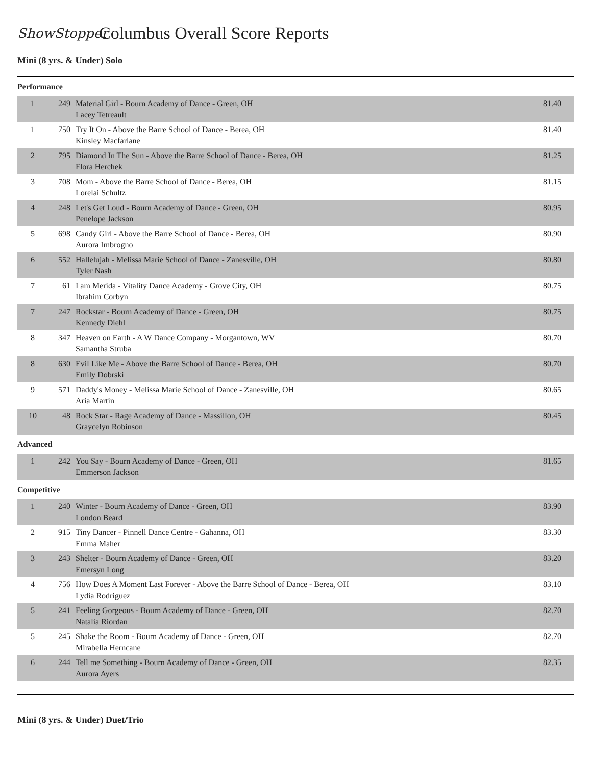ShowStopper
Columbus Overall Score Reports
Mini (8 yrs. & Under) Solo
Performance
| 1 | 249 | Material Girl - Bourn Academy of Dance - Green, OH Lacey Tetreault | 81.40 |
| 1 | 750 | Try It On - Above the Barre School of Dance - Berea, OH Kinsley Macfarlane | 81.40 |
| 2 | 795 | Diamond In The Sun - Above the Barre School of Dance - Berea, OH Flora Herchek | 81.25 |
| 3 | 708 | Mom - Above the Barre School of Dance - Berea, OH Lorelai Schultz | 81.15 |
| 4 | 248 | Let's Get Loud - Bourn Academy of Dance - Green, OH Penelope Jackson | 80.95 |
| 5 | 698 | Candy Girl - Above the Barre School of Dance - Berea, OH Aurora Imbrogno | 80.90 |
| 6 | 552 | Hallelujah - Melissa Marie School of Dance - Zanesville, OH Tyler Nash | 80.80 |
| 7 | 61 | I am Merida - Vitality Dance Academy - Grove City, OH Ibrahim Corbyn | 80.75 |
| 7 | 247 | Rockstar - Bourn Academy of Dance - Green, OH Kennedy Diehl | 80.75 |
| 8 | 347 | Heaven on Earth - A W Dance Company - Morgantown, WV Samantha Struba | 80.70 |
| 8 | 630 | Evil Like Me - Above the Barre School of Dance - Berea, OH Emily Dobrski | 80.70 |
| 9 | 571 | Daddy's Money - Melissa Marie School of Dance - Zanesville, OH Aria Martin | 80.65 |
| 10 | 48 | Rock Star - Rage Academy of Dance - Massillon, OH Graycelyn Robinson | 80.45 |
Advanced
| 1 | 242 | You Say - Bourn Academy of Dance - Green, OH Emmerson Jackson | 81.65 |
Competitive
| 1 | 240 | Winter - Bourn Academy of Dance - Green, OH London Beard | 83.90 |
| 2 | 915 | Tiny Dancer - Pinnell Dance Centre - Gahanna, OH Emma Maher | 83.30 |
| 3 | 243 | Shelter - Bourn Academy of Dance - Green, OH Emersyn Long | 83.20 |
| 4 | 756 | How Does A Moment Last Forever - Above the Barre School of Dance - Berea, OH Lydia Rodriguez | 83.10 |
| 5 | 241 | Feeling Gorgeous - Bourn Academy of Dance - Green, OH Natalia Riordan | 82.70 |
| 5 | 245 | Shake the Room - Bourn Academy of Dance - Green, OH Mirabella Herncane | 82.70 |
| 6 | 244 | Tell me Something - Bourn Academy of Dance - Green, OH Aurora Ayers | 82.35 |
Mini (8 yrs. & Under) Duet/Trio